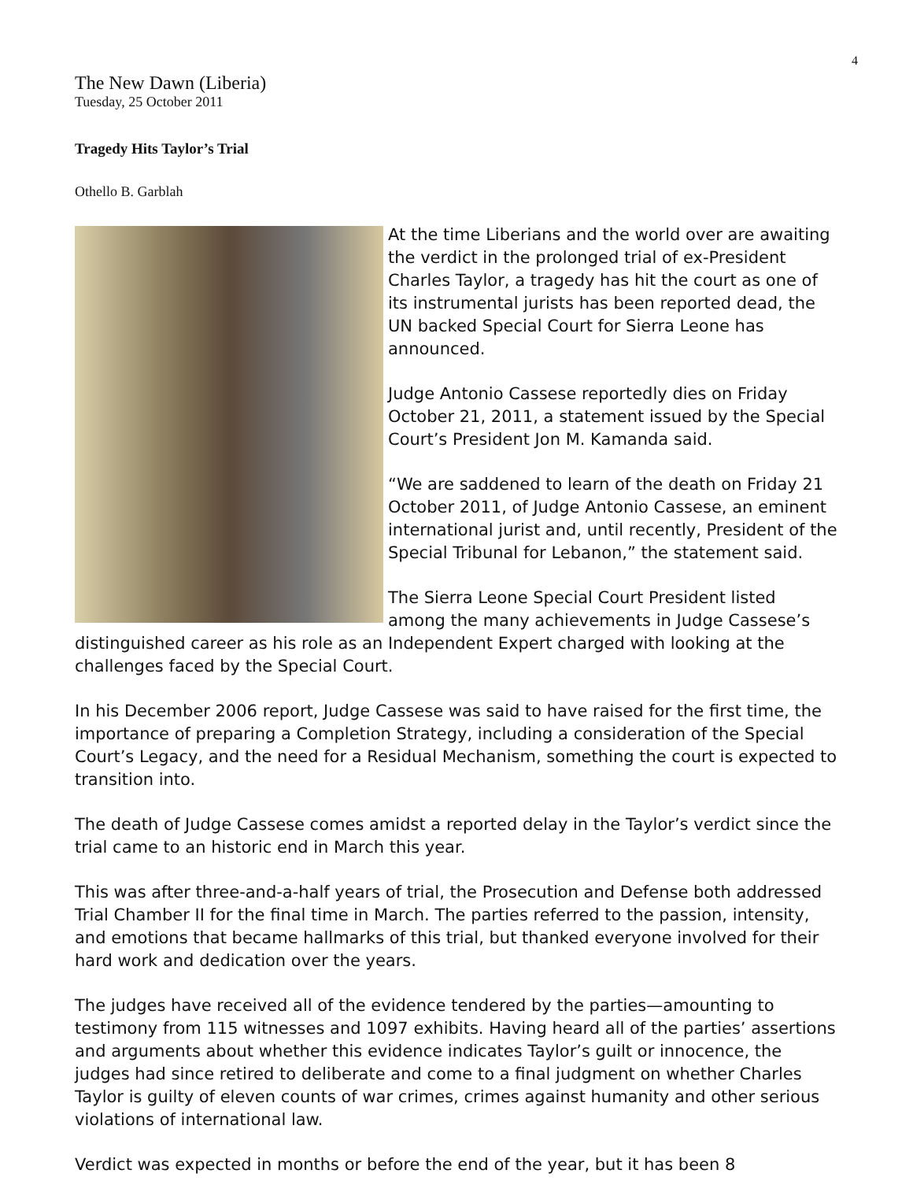4
The New Dawn (Liberia)
Tuesday, 25 October 2011
Tragedy Hits Taylor’s Trial
Othello B. Garblah
At the time Liberians and the world over are awaiting the verdict in the prolonged trial of ex-President Charles Taylor, a tragedy has hit the court as one of its instrumental jurists has been reported dead, the UN backed Special Court for Sierra Leone has announced.
Judge Antonio Cassese reportedly dies on Friday October 21, 2011, a statement issued by the Special Court’s President Jon M. Kamanda said.
“We are saddened to learn of the death on Friday 21 October 2011, of Judge Antonio Cassese, an eminent international jurist and, until recently, President of the Special Tribunal for Lebanon,” the statement said.
The Sierra Leone Special Court President listed among the many achievements in Judge Cassese’s distinguished career as his role as an Independent Expert charged with looking at the challenges faced by the Special Court.
In his December 2006 report, Judge Cassese was said to have raised for the first time, the importance of preparing a Completion Strategy, including a consideration of the Special Court’s Legacy, and the need for a Residual Mechanism, something the court is expected to transition into.
The death of Judge Cassese comes amidst a reported delay in the Taylor’s verdict since the trial came to an historic end in March this year.
This was after three-and-a-half years of trial, the Prosecution and Defense both addressed Trial Chamber II for the final time in March. The parties referred to the passion, intensity, and emotions that became hallmarks of this trial, but thanked everyone involved for their hard work and dedication over the years.
The judges have received all of the evidence tendered by the parties—amounting to testimony from 115 witnesses and 1097 exhibits. Having heard all of the parties’ assertions and arguments about whether this evidence indicates Taylor’s guilt or innocence, the judges had since retired to deliberate and come to a final judgment on whether Charles Taylor is guilty of eleven counts of war crimes, crimes against humanity and other serious violations of international law.
Verdict was expected in months or before the end of the year, but it has been 8